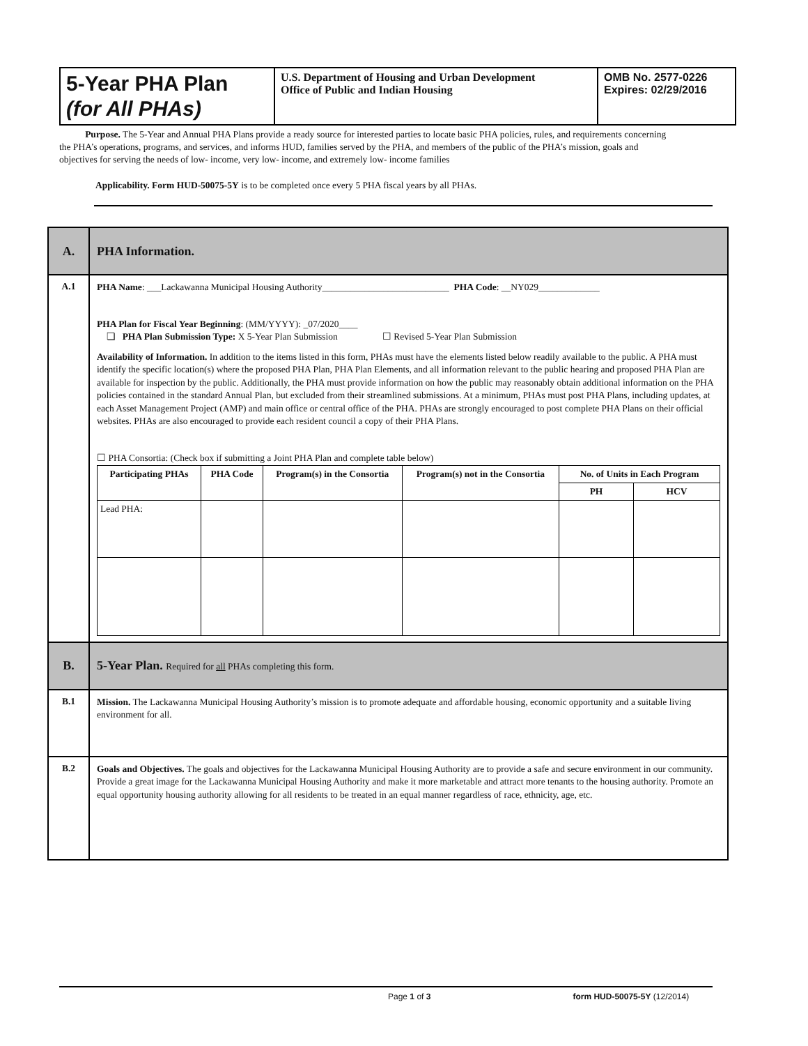| 5-Year PHA Plan (for All PHAs) | U.S. Department of Housing and Urban Development Office of Public and Indian Housing | OMB No. 2577-0226 Expires: 02/29/2016 |
Purpose. The 5-Year and Annual PHA Plans provide a ready source for interested parties to locate basic PHA policies, rules, and requirements concerning the PHA’s operations, programs, and services, and informs HUD, families served by the PHA, and members of the public of the PHA’s mission, goals and objectives for serving the needs of low- income, very low- income, and extremely low- income families
Applicability. Form HUD-50075-5Y is to be completed once every 5 PHA fiscal years by all PHAs.
| A. | PHA Information. |
| A.1 | PHA Name : ___Lackawanna Municipal Housing Authority___________________________ PHA Code : __NY029_____________ PHA Plan for Fiscal Year Beginning : (MM/YYYY): _07/2020____ ❏ PHA Plan Submission Type: X 5-Year Plan Submission ☐ Revised 5-Year Plan Submission Availability of Information. In addition to the items listed in this form, PHAs must have the elements listed below readily available to the public. A PHA must identify the specific location(s) where the proposed PHA Plan, PHA Plan Elements, and all information relevant to the public hearing and proposed PHA Plan are available for inspection by the public. Additionally, the PHA must provide information on how the public may reasonably obtain additional information on the PHA policies contained in the standard Annual Plan, but excluded from their streamlined submissions. At a minimum, PHAs must post PHA Plans, including updates, at each Asset Management Project (AMP) and main office or central office of the PHA. PHAs are strongly encouraged to post complete PHA Plans on their official websites. PHAs are also encouraged to provide each resident council a copy of their PHA Plans. ☐ PHA Consortia: (Check box if submitting a Joint PHA Plan and complete table below) / Participating PHAs / PHA Code / Program(s) in the Consortia / Program(s) not in the Consortia / No. of Units in Each Program / / / --- / --- / --- / --- / --- / --- / / / / / / PH / HCV / / Lead PHA: / / / / / / |
| B. | 5-Year Plan. Required for all PHAs completing this form. |
| B.1 | Mission. The Lackawanna Municipal Housing Authority’s mission is to promote adequate and affordable housing, economic opportunity and a suitable living environment for all. |
| B.2 | Goals and Objectives. The goals and objectives for the Lackawanna Municipal Housing Authority are to provide a safe and secure environment in our community. Provide a great image for the Lackawanna Municipal Housing Authority and make it more marketable and attract more tenants to the housing authority. Promote an equal opportunity housing authority allowing for all residents to be treated in an equal manner regardless of race, ethnicity, age, etc. |
Page 1 of 3 form HUD-50075-5Y (12/2014)